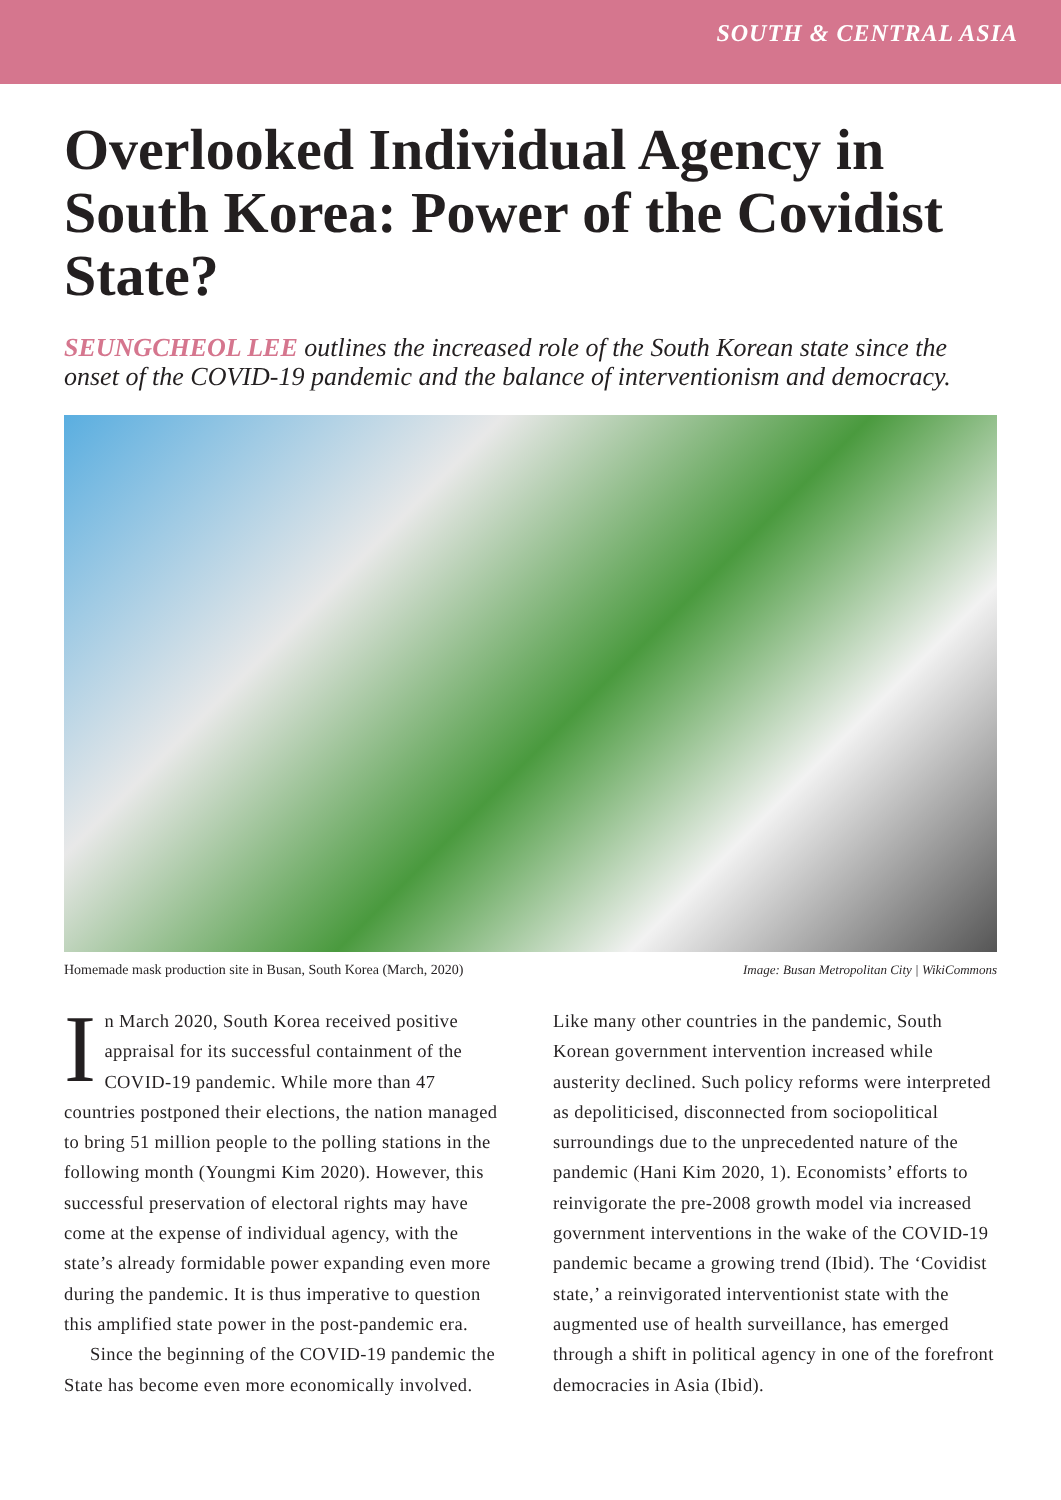SOUTH & CENTRAL ASIA
Overlooked Individual Agency in South Korea: Power of the Covidist State?
SEUNGCHEOL LEE outlines the increased role of the South Korean state since the onset of the COVID-19 pandemic and the balance of interventionism and democracy.
Homemade mask production site in Busan, South Korea (March, 2020) Image: Busan Metropolitan City | WikiCommons
In March 2020, South Korea received positive appraisal for its successful containment of the COVID-19 pandemic. While more than 47 countries postponed their elections, the nation managed to bring 51 million people to the polling stations in the following month (Youngmi Kim 2020). However, this successful preservation of electoral rights may have come at the expense of individual agency, with the state’s already formidable power expanding even more during the pandemic. It is thus imperative to question this amplified state power in the post-pandemic era.
Since the beginning of the COVID-19 pandemic the State has become even more economically involved. Like many other countries in the pandemic, South Korean government intervention increased while austerity declined. Such policy reforms were interpreted as depoliticised, disconnected from sociopolitical surroundings due to the unprecedented nature of the pandemic (Hani Kim 2020, 1). Economists’ efforts to reinvigorate the pre-2008 growth model via increased government interventions in the wake of the COVID-19 pandemic became a growing trend (Ibid). The ‘Covidist state,’ a reinvigorated interventionist state with the augmented use of health surveillance, has emerged through a shift in political agency in one of the forefront democracies in Asia (Ibid).